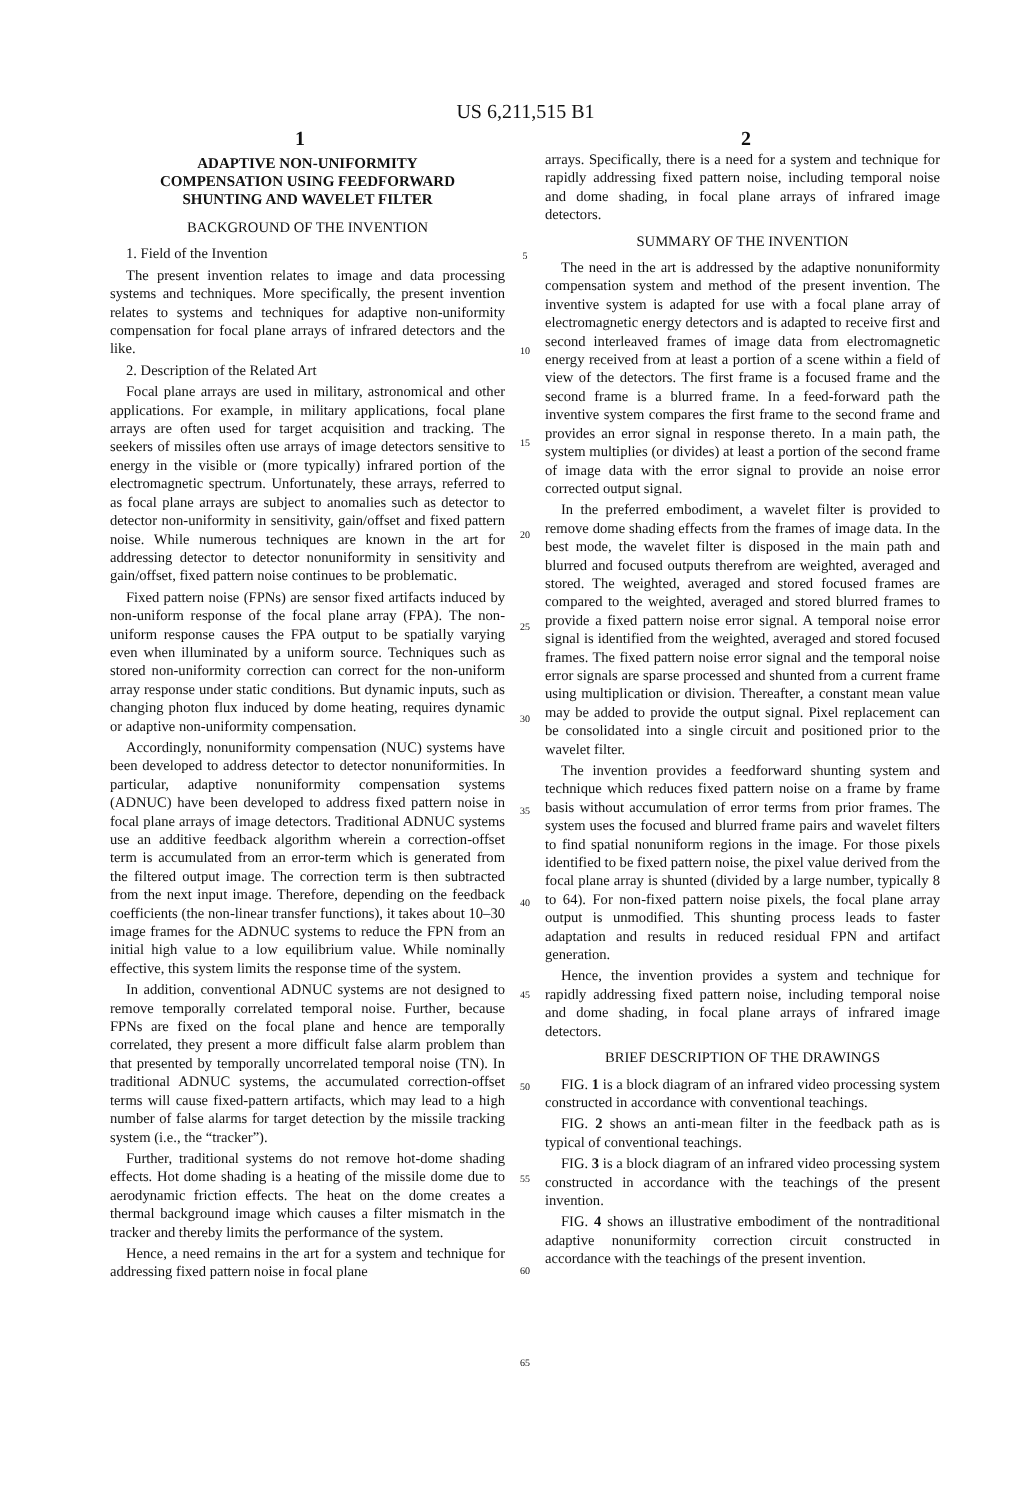US 6,211,515 B1
1 2
ADAPTIVE NON-UNIFORMITY
COMPENSATION USING FEEDFORWARD
SHUNTING AND WAVELET FILTER
BACKGROUND OF THE INVENTION
1. Field of the Invention
The present invention relates to image and data processing systems and techniques. More specifically, the present invention relates to systems and techniques for adaptive non-uniformity compensation for focal plane arrays of infrared detectors and the like.
2. Description of the Related Art
Focal plane arrays are used in military, astronomical and other applications. For example, in military applications, focal plane arrays are often used for target acquisition and tracking. The seekers of missiles often use arrays of image detectors sensitive to energy in the visible or (more typically) infrared portion of the electromagnetic spectrum. Unfortunately, these arrays, referred to as focal plane arrays are subject to anomalies such as detector to detector non-uniformity in sensitivity, gain/offset and fixed pattern noise. While numerous techniques are known in the art for addressing detector to detector nonuniformity in sensitivity and gain/offset, fixed pattern noise continues to be problematic.
Fixed pattern noise (FPNs) are sensor fixed artifacts induced by non-uniform response of the focal plane array (FPA). The non-uniform response causes the FPA output to be spatially varying even when illuminated by a uniform source. Techniques such as stored non-uniformity correction can correct for the non-uniform array response under static conditions. But dynamic inputs, such as changing photon flux induced by dome heating, requires dynamic or adaptive non-uniformity compensation.
Accordingly, nonuniformity compensation (NUC) systems have been developed to address detector to detector nonuniformities. In particular, adaptive nonuniformity compensation systems (ADNUC) have been developed to address fixed pattern noise in focal plane arrays of image detectors. Traditional ADNUC systems use an additive feedback algorithm wherein a correction-offset term is accumulated from an error-term which is generated from the filtered output image. The correction term is then subtracted from the next input image. Therefore, depending on the feedback coefficients (the non-linear transfer functions), it takes about 10–30 image frames for the ADNUC systems to reduce the FPN from an initial high value to a low equilibrium value. While nominally effective, this system limits the response time of the system.
In addition, conventional ADNUC systems are not designed to remove temporally correlated temporal noise. Further, because FPNs are fixed on the focal plane and hence are temporally correlated, they present a more difficult false alarm problem than that presented by temporally uncorrelated temporal noise (TN). In traditional ADNUC systems, the accumulated correction-offset terms will cause fixed-pattern artifacts, which may lead to a high number of false alarms for target detection by the missile tracking system (i.e., the “tracker”).
Further, traditional systems do not remove hot-dome shading effects. Hot dome shading is a heating of the missile dome due to aerodynamic friction effects. The heat on the dome creates a thermal background image which causes a filter mismatch in the tracker and thereby limits the performance of the system.
Hence, a need remains in the art for a system and technique for addressing fixed pattern noise in focal plane
5
10
15
20
25
30
35
40
45
50
55
60
65
arrays. Specifically, there is a need for a system and technique for rapidly addressing fixed pattern noise, including temporal noise and dome shading, in focal plane arrays of infrared image detectors.
SUMMARY OF THE INVENTION
The need in the art is addressed by the adaptive nonuniformity compensation system and method of the present invention. The inventive system is adapted for use with a focal plane array of electromagnetic energy detectors and is adapted to receive first and second interleaved frames of image data from electromagnetic energy received from at least a portion of a scene within a field of view of the detectors. The first frame is a focused frame and the second frame is a blurred frame. In a feed-forward path the inventive system compares the first frame to the second frame and provides an error signal in response thereto. In a main path, the system multiplies (or divides) at least a portion of the second frame of image data with the error signal to provide an noise error corrected output signal.
In the preferred embodiment, a wavelet filter is provided to remove dome shading effects from the frames of image data. In the best mode, the wavelet filter is disposed in the main path and blurred and focused outputs therefrom are weighted, averaged and stored. The weighted, averaged and stored focused frames are compared to the weighted, averaged and stored blurred frames to provide a fixed pattern noise error signal. A temporal noise error signal is identified from the weighted, averaged and stored focused frames. The fixed pattern noise error signal and the temporal noise error signals are sparse processed and shunted from a current frame using multiplication or division. Thereafter, a constant mean value may be added to provide the output signal. Pixel replacement can be consolidated into a single circuit and positioned prior to the wavelet filter.
The invention provides a feedforward shunting system and technique which reduces fixed pattern noise on a frame by frame basis without accumulation of error terms from prior frames. The system uses the focused and blurred frame pairs and wavelet filters to find spatial nonuniform regions in the image. For those pixels identified to be fixed pattern noise, the pixel value derived from the focal plane array is shunted (divided by a large number, typically 8 to 64). For non-fixed pattern noise pixels, the focal plane array output is unmodified. This shunting process leads to faster adaptation and results in reduced residual FPN and artifact generation.
Hence, the invention provides a system and technique for rapidly addressing fixed pattern noise, including temporal noise and dome shading, in focal plane arrays of infrared image detectors.
BRIEF DESCRIPTION OF THE DRAWINGS
FIG. 1 is a block diagram of an infrared video processing system constructed in accordance with conventional teachings.
FIG. 2 shows an anti-mean filter in the feedback path as is typical of conventional teachings.
FIG. 3 is a block diagram of an infrared video processing system constructed in accordance with the teachings of the present invention.
FIG. 4 shows an illustrative embodiment of the nontraditional adaptive nonuniformity correction circuit constructed in accordance with the teachings of the present invention.